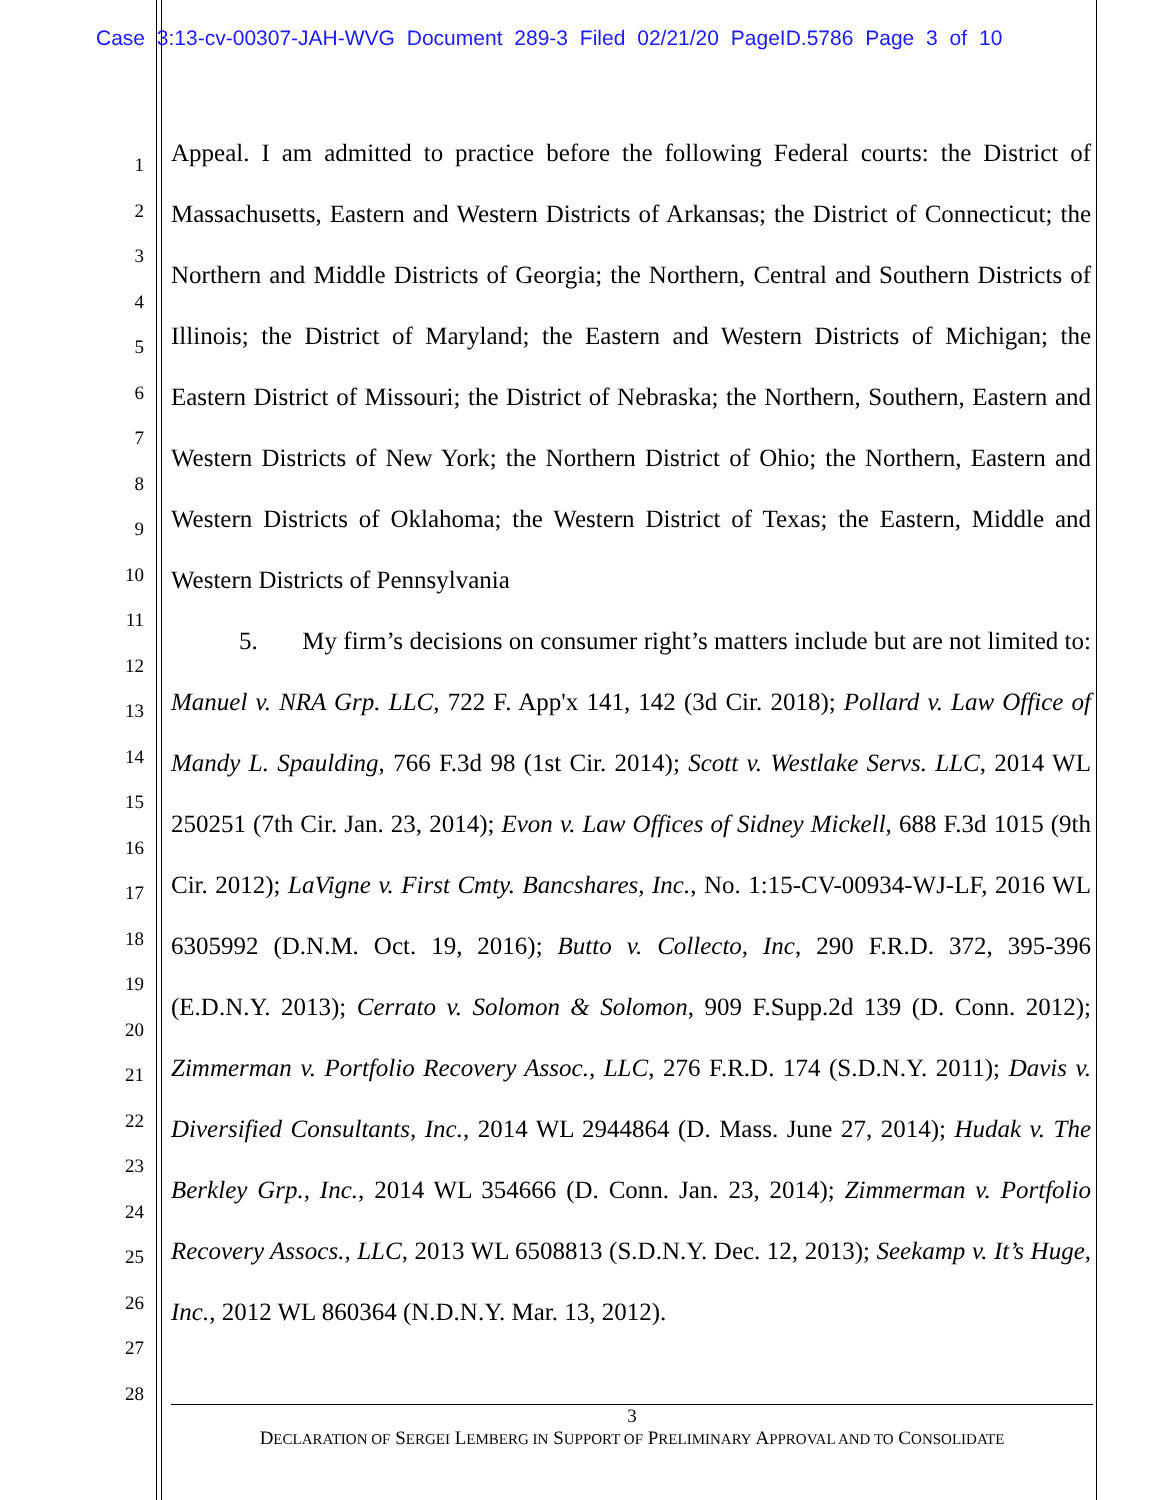Case 3:13-cv-00307-JAH-WVG Document 289-3 Filed 02/21/20 PageID.5786 Page 3 of 10
1
2
3
4
5
6
7
8
9
10
11
12
13
14
15
16
17
18
19
20
21
22
23
24
25
26
27
28
Appeal. I am admitted to practice before the following Federal courts: the District of Massachusetts, Eastern and Western Districts of Arkansas; the District of Connecticut; the Northern and Middle Districts of Georgia; the Northern, Central and Southern Districts of Illinois; the District of Maryland; the Eastern and Western Districts of Michigan; the Eastern District of Missouri; the District of Nebraska; the Northern, Southern, Eastern and Western Districts of New York; the Northern District of Ohio; the Northern, Eastern and Western Districts of Oklahoma; the Western District of Texas; the Eastern, Middle and Western Districts of Pennsylvania
5. My firm’s decisions on consumer right’s matters include but are not limited to: Manuel v. NRA Grp. LLC, 722 F. App'x 141, 142 (3d Cir. 2018); Pollard v. Law Office of Mandy L. Spaulding, 766 F.3d 98 (1st Cir. 2014); Scott v. Westlake Servs. LLC, 2014 WL 250251 (7th Cir. Jan. 23, 2014); Evon v. Law Offices of Sidney Mickell, 688 F.3d 1015 (9th Cir. 2012); LaVigne v. First Cmty. Bancshares, Inc., No. 1:15-CV-00934-WJ-LF, 2016 WL 6305992 (D.N.M. Oct. 19, 2016); Butto v. Collecto, Inc, 290 F.R.D. 372, 395-396 (E.D.N.Y. 2013); Cerrato v. Solomon & Solomon, 909 F.Supp.2d 139 (D. Conn. 2012); Zimmerman v. Portfolio Recovery Assoc., LLC, 276 F.R.D. 174 (S.D.N.Y. 2011); Davis v. Diversified Consultants, Inc., 2014 WL 2944864 (D. Mass. June 27, 2014); Hudak v. The Berkley Grp., Inc., 2014 WL 354666 (D. Conn. Jan. 23, 2014); Zimmerman v. Portfolio Recovery Assocs., LLC, 2013 WL 6508813 (S.D.N.Y. Dec. 12, 2013); Seekamp v. It’s Huge, Inc., 2012 WL 860364 (N.D.N.Y. Mar. 13, 2012).
3
DECLARATION OF SERGEI LEMBERG IN SUPPORT OF PRELIMINARY APPROVAL AND TO CONSOLIDATE